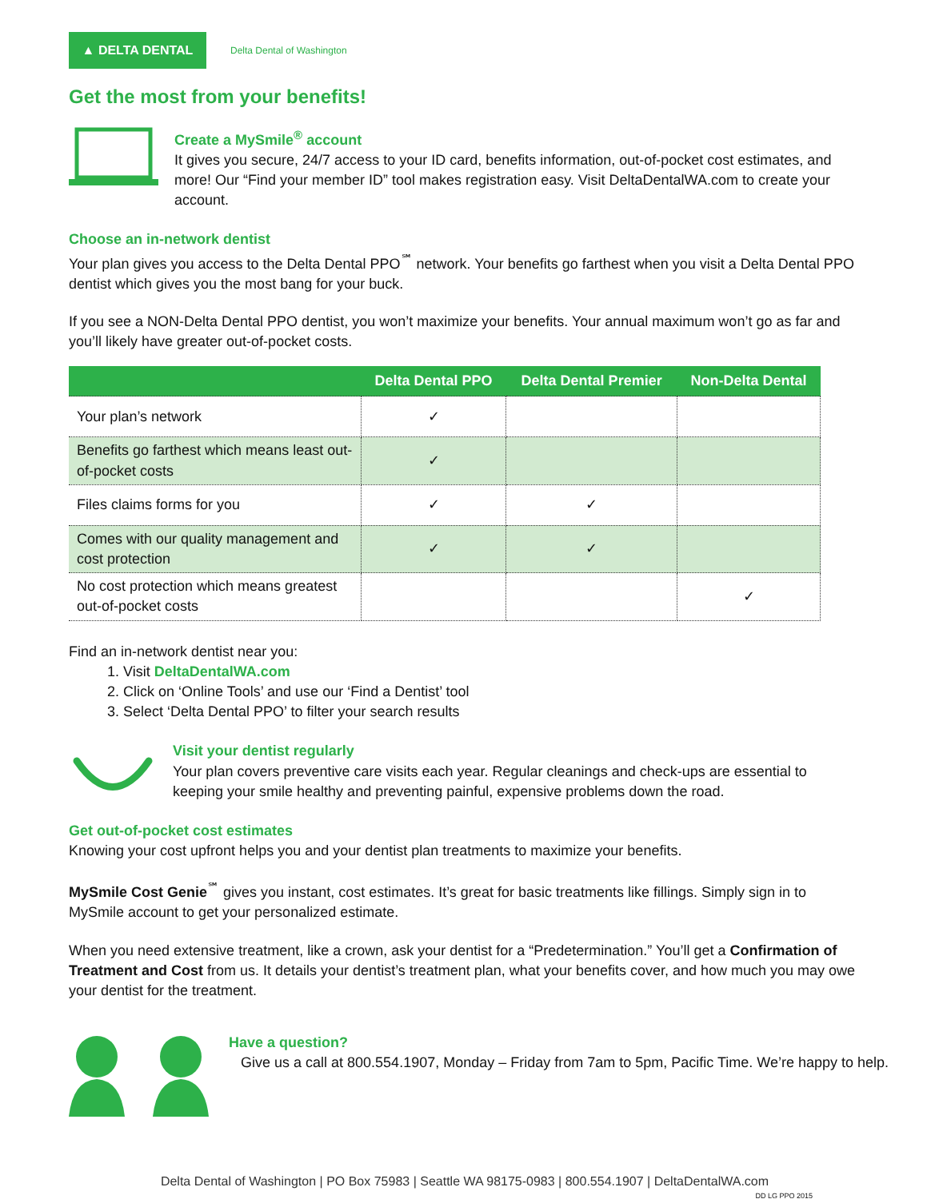▲ DELTA DENTAL
Delta Dental of Washington
Get the most from your benefits!
Create a MySmile<sup>®</sup> account
It gives you secure, 24/7 access to your ID card, benefits information, out-of-pocket cost estimates, and more! Our “Find your member ID” tool makes registration easy. Visit DeltaDentalWA.com to create your account.
Choose an in-network dentist
Your plan gives you access to the Delta Dental PPO<sup>℠</sup> network. Your benefits go farthest when you visit a Delta Dental PPO dentist which gives you the most bang for your buck.
If you see a NON-Delta Dental PPO dentist, you won’t maximize your benefits. Your annual maximum won’t go as far and you’ll likely have greater out-of-pocket costs.
| | Delta Dental PPO | Delta Dental Premier | Non-Delta Dental |
| --- | --- | --- | --- |
| Your plan’s network | ✓ | | |
| Benefits go farthest which means least out-of-pocket costs | ✓ | | |
| Files claims forms for you | ✓ | ✓ | |
| Comes with our quality management and cost protection | ✓ | ✓ | |
| No cost protection which means greatest out-of-pocket costs | | | ✓ |
Find an in-network dentist near you:
1. Visit DeltaDentalWA.com
2. Click on ‘Online Tools’ and use our ‘Find a Dentist’ tool
3. Select ‘Delta Dental PPO’ to filter your search results
Visit your dentist regularly
Your plan covers preventive care visits each year. Regular cleanings and check-ups are essential to keeping your smile healthy and preventing painful, expensive problems down the road.
Get out-of-pocket cost estimates
Knowing your cost upfront helps you and your dentist plan treatments to maximize your benefits.
MySmile Cost Genie<sup>℠</sup> gives you instant, cost estimates. It’s great for basic treatments like fillings. Simply sign in to MySmile account to get your personalized estimate.
When you need extensive treatment, like a crown, ask your dentist for a “Predetermination.” You’ll get a Confirmation of Treatment and Cost from us. It details your dentist’s treatment plan, what your benefits cover, and how much you may owe your dentist for the treatment.
Have a question?
Give us a call at 800.554.1907, Monday – Friday from 7am to 5pm, Pacific Time. We’re happy to help.
Delta Dental of Washington | PO Box 75983 | Seattle WA 98175-0983 | 800.554.1907 | DeltaDentalWA.com
DD LG PPO 2015